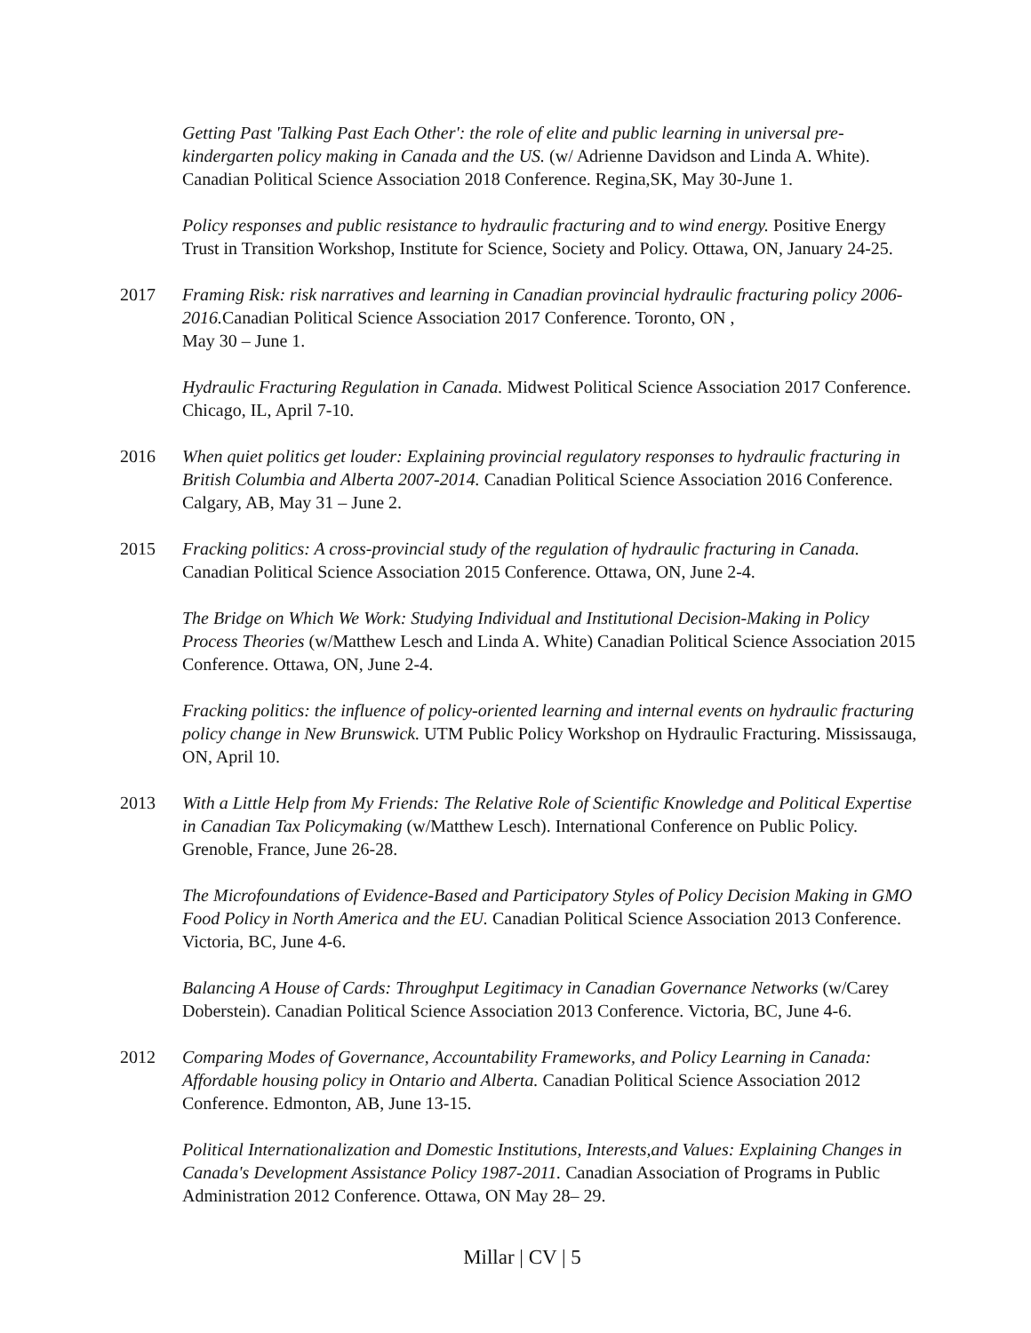Getting Past 'Talking Past Each Other': the role of elite and public learning in universal pre-kindergarten policy making in Canada and the US. (w/ Adrienne Davidson and Linda A. White). Canadian Political Science Association 2018 Conference. Regina,SK, May 30-June 1.
Policy responses and public resistance to hydraulic fracturing and to wind energy. Positive Energy Trust in Transition Workshop, Institute for Science, Society and Policy. Ottawa, ON, January 24-25.
2017 Framing Risk: risk narratives and learning in Canadian provincial hydraulic fracturing policy 2006-2016. Canadian Political Science Association 2017 Conference. Toronto, ON ,
May 30 – June 1.
Hydraulic Fracturing Regulation in Canada. Midwest Political Science Association 2017 Conference. Chicago, IL, April 7-10.
2016 When quiet politics get louder: Explaining provincial regulatory responses to hydraulic fracturing in British Columbia and Alberta 2007-2014. Canadian Political Science Association 2016 Conference. Calgary, AB, May 31 – June 2.
2015 Fracking politics: A cross-provincial study of the regulation of hydraulic fracturing in Canada. Canadian Political Science Association 2015 Conference. Ottawa, ON, June 2-4.
The Bridge on Which We Work: Studying Individual and Institutional Decision-Making in Policy Process Theories (w/Matthew Lesch and Linda A. White) Canadian Political Science Association 2015 Conference. Ottawa, ON, June 2-4.
Fracking politics: the influence of policy-oriented learning and internal events on hydraulic fracturing policy change in New Brunswick. UTM Public Policy Workshop on Hydraulic Fracturing. Mississauga, ON, April 10.
2013 With a Little Help from My Friends: The Relative Role of Scientific Knowledge and Political Expertise in Canadian Tax Policymaking (w/Matthew Lesch). International Conference on Public Policy. Grenoble, France, June 26-28.
The Microfoundations of Evidence-Based and Participatory Styles of Policy Decision Making in GMO Food Policy in North America and the EU. Canadian Political Science Association 2013 Conference. Victoria, BC, June 4-6.
Balancing A House of Cards: Throughput Legitimacy in Canadian Governance Networks (w/Carey Doberstein). Canadian Political Science Association 2013 Conference. Victoria, BC, June 4-6.
2012 Comparing Modes of Governance, Accountability Frameworks, and Policy Learning in Canada: Affordable housing policy in Ontario and Alberta. Canadian Political Science Association 2012 Conference. Edmonton, AB, June 13-15.
Political Internationalization and Domestic Institutions, Interests,and Values: Explaining Changes in Canada's Development Assistance Policy 1987-2011. Canadian Association of Programs in Public Administration 2012 Conference. Ottawa, ON May 28– 29.
Millar | CV | 5